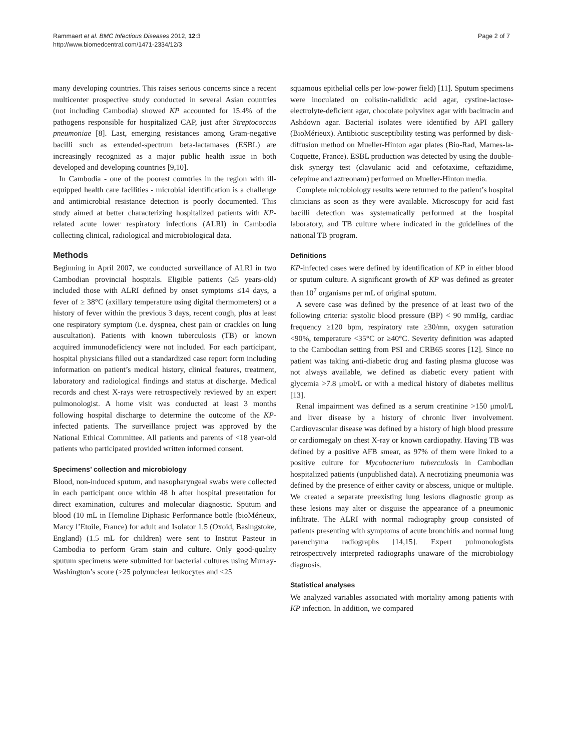Rammaert et al. BMC Infectious Diseases 2012, 12:3
http://www.biomedcentral.com/1471-2334/12/3
Page 2 of 7
many developing countries. This raises serious concerns since a recent multicenter prospective study conducted in several Asian countries (not including Cambodia) showed KP accounted for 15.4% of the pathogens responsible for hospitalized CAP, just after Streptococcus pneumoniae [8]. Last, emerging resistances among Gram-negative bacilli such as extended-spectrum beta-lactamases (ESBL) are increasingly recognized as a major public health issue in both developed and developing countries [9,10].
In Cambodia - one of the poorest countries in the region with ill-equipped health care facilities - microbial identification is a challenge and antimicrobial resistance detection is poorly documented. This study aimed at better characterizing hospitalized patients with KP-related acute lower respiratory infections (ALRI) in Cambodia collecting clinical, radiological and microbiological data.
Methods
Beginning in April 2007, we conducted surveillance of ALRI in two Cambodian provincial hospitals. Eligible patients (≥5 years-old) included those with ALRI defined by onset symptoms ≤14 days, a fever of ≥ 38°C (axillary temperature using digital thermometers) or a history of fever within the previous 3 days, recent cough, plus at least one respiratory symptom (i.e. dyspnea, chest pain or crackles on lung auscultation). Patients with known tuberculosis (TB) or known acquired immunodeficiency were not included. For each participant, hospital physicians filled out a standardized case report form including information on patient’s medical history, clinical features, treatment, laboratory and radiological findings and status at discharge. Medical records and chest X-rays were retrospectively reviewed by an expert pulmonologist. A home visit was conducted at least 3 months following hospital discharge to determine the outcome of the KP-infected patients. The surveillance project was approved by the National Ethical Committee. All patients and parents of <18 year-old patients who participated provided written informed consent.
Specimens’ collection and microbiology
Blood, non-induced sputum, and nasopharyngeal swabs were collected in each participant once within 48 h after hospital presentation for direct examination, cultures and molecular diagnostic. Sputum and blood (10 mL in Hemoline Diphasic Performance bottle (bioMérieux, Marcy l’Etoile, France) for adult and Isolator 1.5 (Oxoid, Basingstoke, England) (1.5 mL for children) were sent to Institut Pasteur in Cambodia to perform Gram stain and culture. Only good-quality sputum specimens were submitted for bacterial cultures using Murray-Washington’s score (>25 polynuclear leukocytes and <25
squamous epithelial cells per low-power field) [11]. Sputum specimens were inoculated on colistin-nalidixic acid agar, cystine-lactose-electrolyte-deficient agar, chocolate polyvitex agar with bacitracin and Ashdown agar. Bacterial isolates were identified by API gallery (BioMérieux). Antibiotic susceptibility testing was performed by disk-diffusion method on Mueller-Hinton agar plates (Bio-Rad, Marnes-la-Coquette, France). ESBL production was detected by using the double-disk synergy test (clavulanic acid and cefotaxime, ceftazidime, cefepime and aztreonam) performed on Mueller-Hinton media.
Complete microbiology results were returned to the patient’s hospital clinicians as soon as they were available. Microscopy for acid fast bacilli detection was systematically performed at the hospital laboratory, and TB culture where indicated in the guidelines of the national TB program.
Definitions
KP-infected cases were defined by identification of KP in either blood or sputum culture. A significant growth of KP was defined as greater than 10<sup>7</sup> organisms per mL of original sputum.
A severe case was defined by the presence of at least two of the following criteria: systolic blood pressure (BP) < 90 mmHg, cardiac frequency ≥120 bpm, respiratory rate ≥30/mn, oxygen saturation <90%, temperature <35°C or ≥40°C. Severity definition was adapted to the Cambodian setting from PSI and CRB65 scores [12]. Since no patient was taking anti-diabetic drug and fasting plasma glucose was not always available, we defined as diabetic every patient with glycemia >7.8 μmol/L or with a medical history of diabetes mellitus [13].
Renal impairment was defined as a serum creatinine >150 μmol/L and liver disease by a history of chronic liver involvement. Cardiovascular disease was defined by a history of high blood pressure or cardiomegaly on chest X-ray or known cardiopathy. Having TB was defined by a positive AFB smear, as 97% of them were linked to a positive culture for Mycobacterium tuberculosis in Cambodian hospitalized patients (unpublished data). A necrotizing pneumonia was defined by the presence of either cavity or abscess, unique or multiple. We created a separate preexisting lung lesions diagnostic group as these lesions may alter or disguise the appearance of a pneumonic infiltrate. The ALRI with normal radiography group consisted of patients presenting with symptoms of acute bronchitis and normal lung parenchyma radiographs [14,15]. Expert pulmonologists retrospectively interpreted radiographs unaware of the microbiology diagnosis.
Statistical analyses
We analyzed variables associated with mortality among patients with KP infection. In addition, we compared